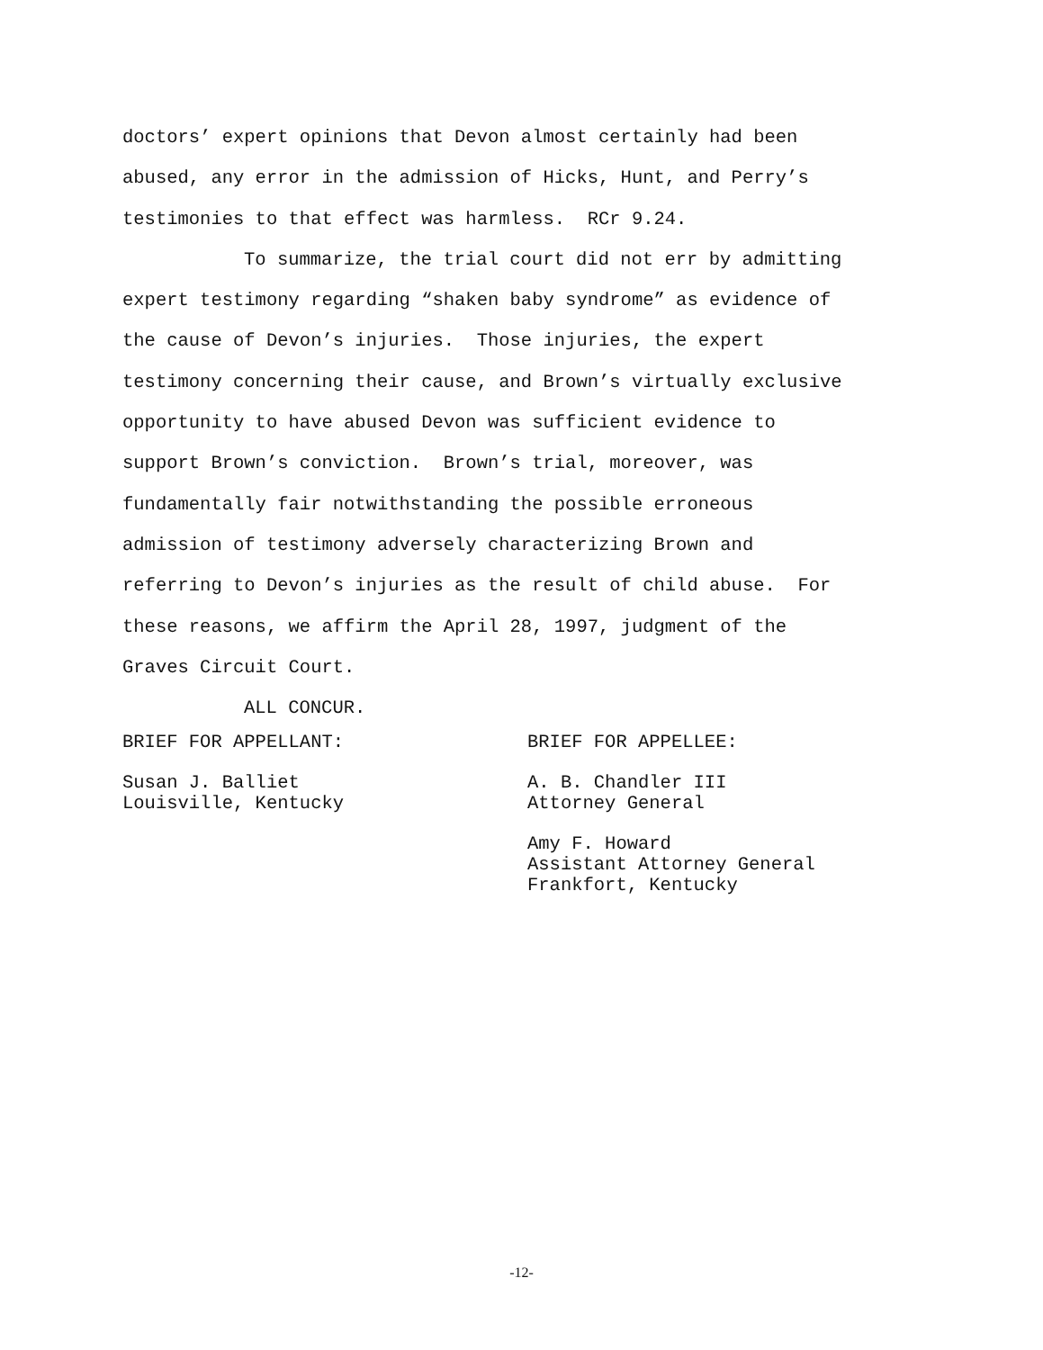doctors’ expert opinions that Devon almost certainly had been
abused, any error in the admission of Hicks, Hunt, and Perry’s
testimonies to that effect was harmless. RCr 9.24.
To summarize, the trial court did not err by admitting
expert testimony regarding “shaken baby syndrome” as evidence of
the cause of Devon’s injuries. Those injuries, the expert
testimony concerning their cause, and Brown’s virtually exclusive
opportunity to have abused Devon was sufficient evidence to
support Brown’s conviction. Brown’s trial, moreover, was
fundamentally fair notwithstanding the possible erroneous
admission of testimony adversely characterizing Brown and
referring to Devon’s injuries as the result of child abuse. For
these reasons, we affirm the April 28, 1997, judgment of the
Graves Circuit Court.
ALL CONCUR.
BRIEF FOR APPELLANT:
Susan J. Balliet Louisville, Kentucky
BRIEF FOR APPELLEE:
A. B. Chandler III Attorney General
Amy F. Howard Assistant Attorney General Frankfort, Kentucky
-12-